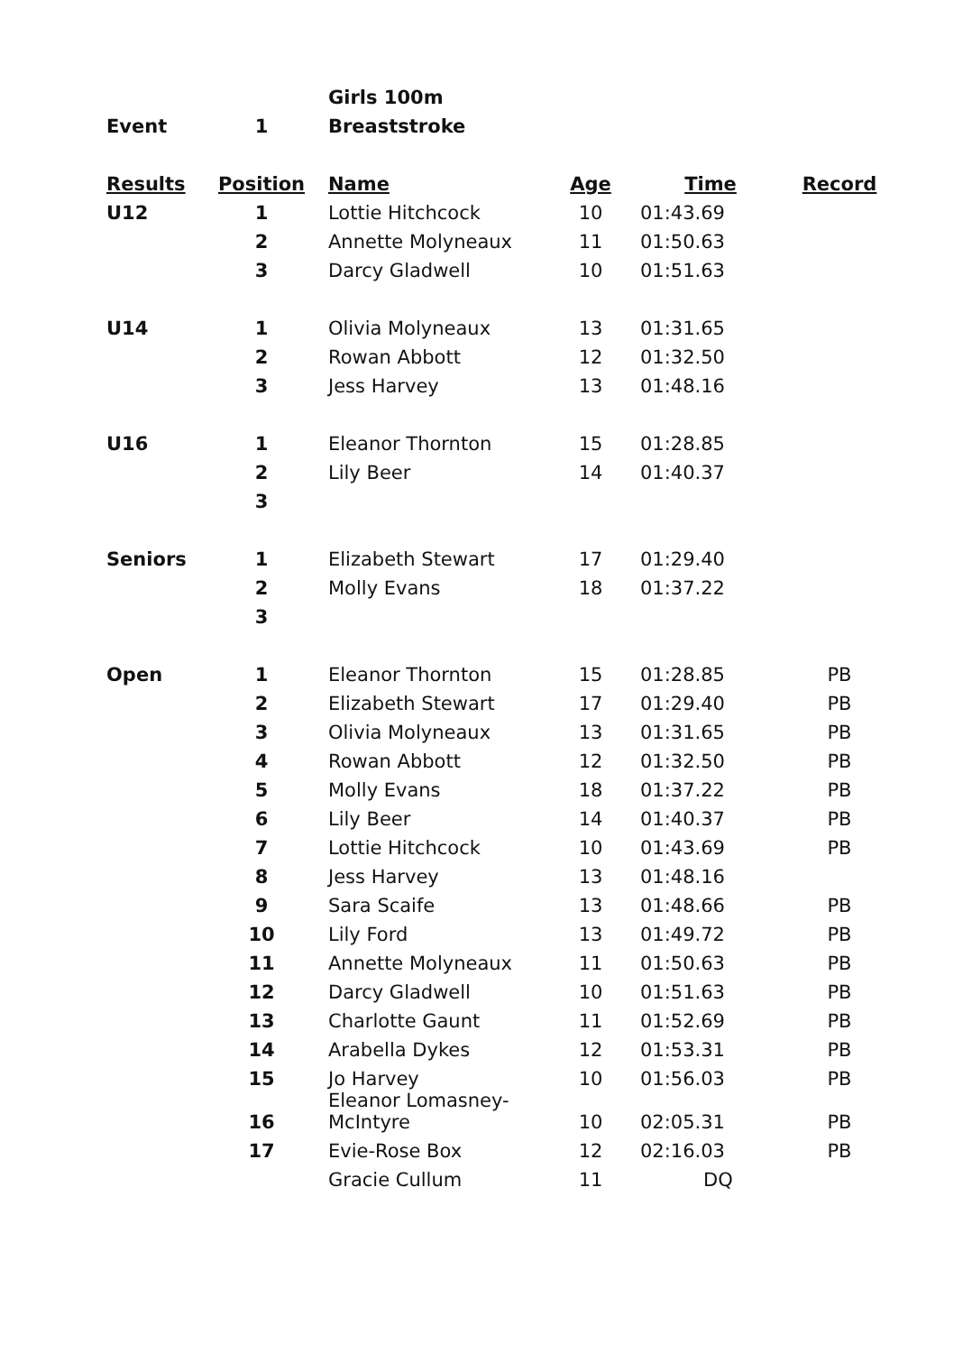| | | Girls 100m | | | |
| Event | 1 | Breaststroke | | | |
| Results | Position | Name | Age | Time | Record |
| U12 | 1 | Lottie Hitchcock | 10 | 01:43.69 | |
| | 2 | Annette Molyneaux | 11 | 01:50.63 | |
| | 3 | Darcy Gladwell | 10 | 01:51.63 | |
| U14 | 1 | Olivia Molyneaux | 13 | 01:31.65 | |
| | 2 | Rowan Abbott | 12 | 01:32.50 | |
| | 3 | Jess Harvey | 13 | 01:48.16 | |
| U16 | 1 | Eleanor Thornton | 15 | 01:28.85 | |
| | 2 | Lily Beer | 14 | 01:40.37 | |
| | 3 | | | | |
| Seniors | 1 | Elizabeth Stewart | 17 | 01:29.40 | |
| | 2 | Molly Evans | 18 | 01:37.22 | |
| | 3 | | | | |
| Open | 1 | Eleanor Thornton | 15 | 01:28.85 | PB |
| | 2 | Elizabeth Stewart | 17 | 01:29.40 | PB |
| | 3 | Olivia Molyneaux | 13 | 01:31.65 | PB |
| | 4 | Rowan Abbott | 12 | 01:32.50 | PB |
| | 5 | Molly Evans | 18 | 01:37.22 | PB |
| | 6 | Lily Beer | 14 | 01:40.37 | PB |
| | 7 | Lottie Hitchcock | 10 | 01:43.69 | PB |
| | 8 | Jess Harvey | 13 | 01:48.16 | |
| | 9 | Sara Scaife | 13 | 01:48.66 | PB |
| | 10 | Lily Ford | 13 | 01:49.72 | PB |
| | 11 | Annette Molyneaux | 11 | 01:50.63 | PB |
| | 12 | Darcy Gladwell | 10 | 01:51.63 | PB |
| | 13 | Charlotte Gaunt | 11 | 01:52.69 | PB |
| | 14 | Arabella Dykes | 12 | 01:53.31 | PB |
| | 15 | Jo Harvey | 10 | 01:56.03 | PB |
| | 16 | Eleanor Lomasney- McIntyre | 10 | 02:05.31 | PB |
| | 17 | Evie-Rose Box | 12 | 02:16.03 | PB |
| | | Gracie Cullum | 11 | DQ | |